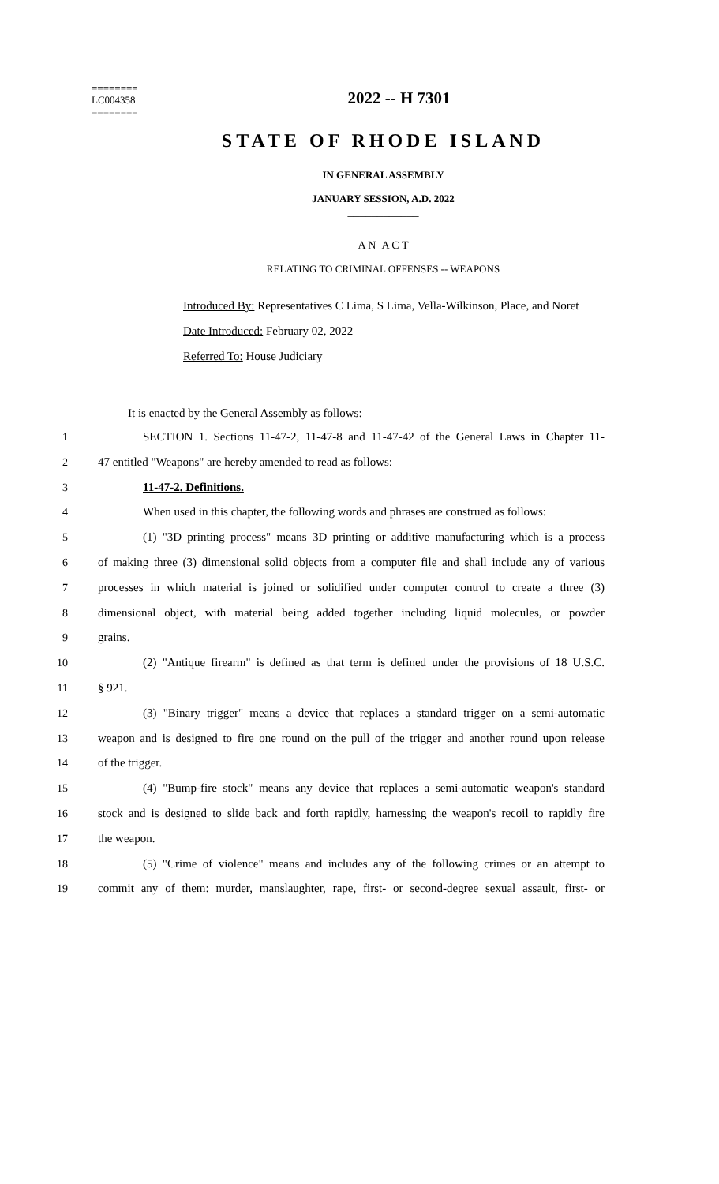========
LC004358
========
2022 -- H 7301
STATE OF RHODE ISLAND
IN GENERAL ASSEMBLY
JANUARY SESSION, A.D. 2022
____________
A N A C T
RELATING TO CRIMINAL OFFENSES -- WEAPONS
Introduced By: Representatives C Lima, S Lima, Vella-Wilkinson, Place, and Noret
Date Introduced: February 02, 2022
Referred To: House Judiciary
It is enacted by the General Assembly as follows:
1 SECTION 1. Sections 11-47-2, 11-47-8 and 11-47-42 of the General Laws in Chapter 11-
2 47 entitled "Weapons" are hereby amended to read as follows:
3 11-47-2. Definitions.
4 When used in this chapter, the following words and phrases are construed as follows:
5 (1) "3D printing process" means 3D printing or additive manufacturing which is a process
6 of making three (3) dimensional solid objects from a computer file and shall include any of various
7 processes in which material is joined or solidified under computer control to create a three (3)
8 dimensional object, with material being added together including liquid molecules, or powder
9 grains.
10 (2) "Antique firearm" is defined as that term is defined under the provisions of 18 U.S.C.
11 § 921.
12 (3) "Binary trigger" means a device that replaces a standard trigger on a semi-automatic
13 weapon and is designed to fire one round on the pull of the trigger and another round upon release
14 of the trigger.
15 (4) "Bump-fire stock" means any device that replaces a semi-automatic weapon's standard
16 stock and is designed to slide back and forth rapidly, harnessing the weapon's recoil to rapidly fire
17 the weapon.
18 (5) "Crime of violence" means and includes any of the following crimes or an attempt to
19 commit any of them: murder, manslaughter, rape, first- or second-degree sexual assault, first- or